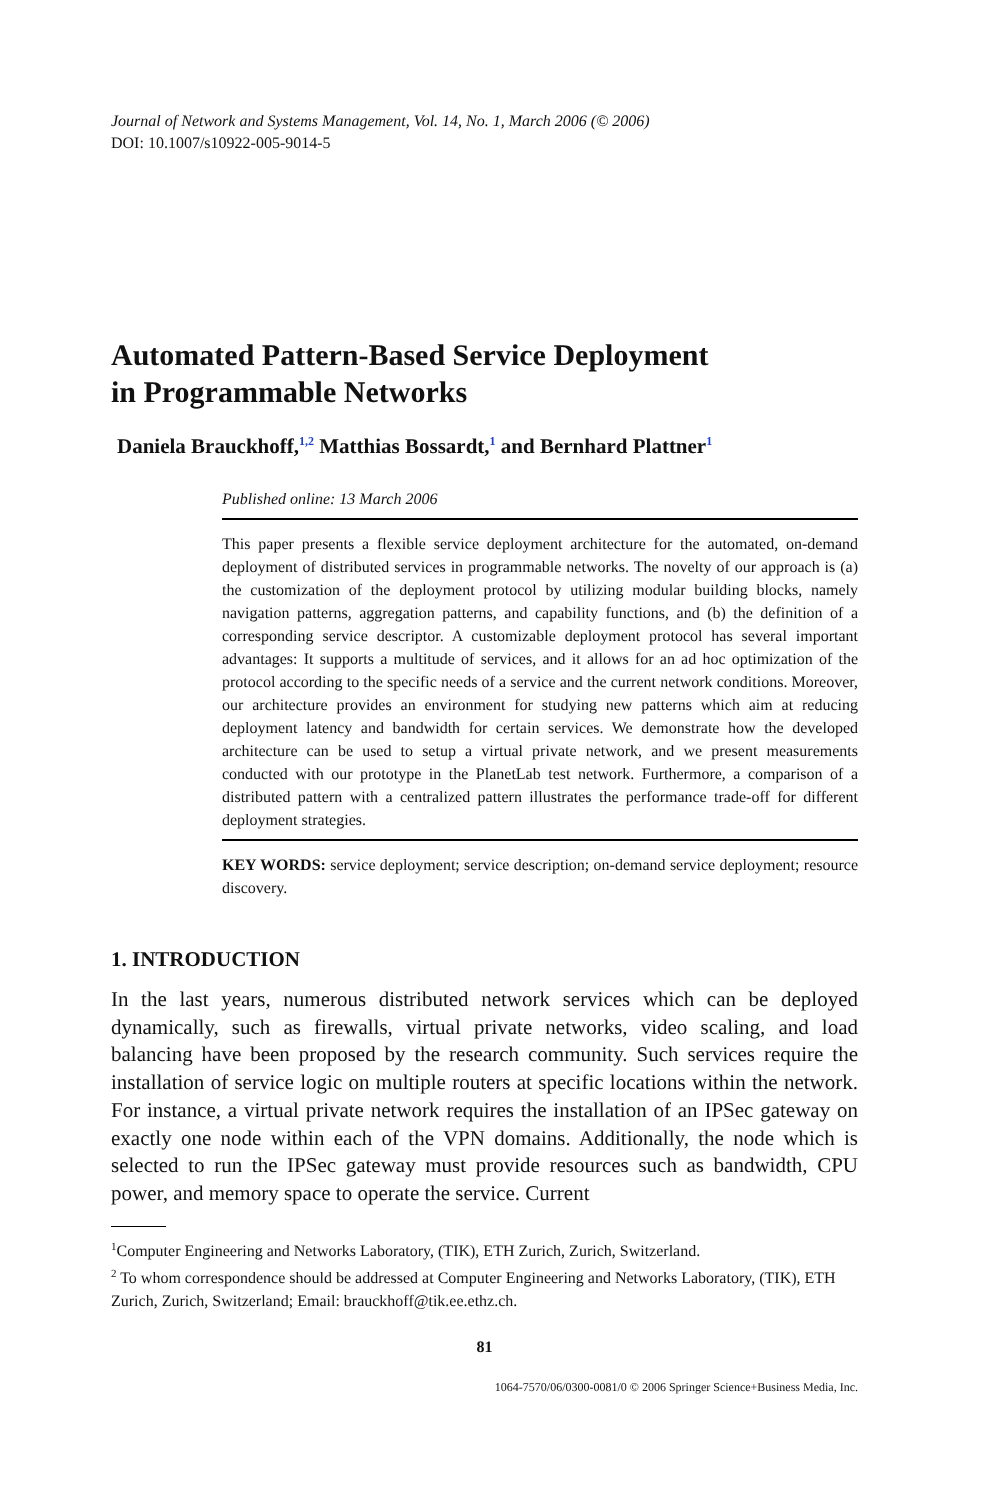Journal of Network and Systems Management, Vol. 14, No. 1, March 2006 (© 2006)
DOI: 10.1007/s10922-005-9014-5
Automated Pattern-Based Service Deployment
in Programmable Networks
Daniela Brauckhoff,<sup>1,2</sup> Matthias Bossardt,<sup>1</sup> and Bernhard Plattner<sup>1</sup>
Published online: 13 March 2006
This paper presents a flexible service deployment architecture for the automated, on-demand deployment of distributed services in programmable networks. The novelty of our approach is (a) the customization of the deployment protocol by utilizing modular building blocks, namely navigation patterns, aggregation patterns, and capability functions, and (b) the definition of a corresponding service descriptor. A customizable deployment protocol has several important advantages: It supports a multitude of services, and it allows for an ad hoc optimization of the protocol according to the specific needs of a service and the current network conditions. Moreover, our architecture provides an environment for studying new patterns which aim at reducing deployment latency and bandwidth for certain services. We demonstrate how the developed architecture can be used to setup a virtual private network, and we present measurements conducted with our prototype in the PlanetLab test network. Furthermore, a comparison of a distributed pattern with a centralized pattern illustrates the performance trade-off for different deployment strategies.
KEY WORDS: service deployment; service description; on-demand service deployment; resource discovery.
1. INTRODUCTION
In the last years, numerous distributed network services which can be deployed dynamically, such as firewalls, virtual private networks, video scaling, and load balancing have been proposed by the research community. Such services require the installation of service logic on multiple routers at specific locations within the network. For instance, a virtual private network requires the installation of an IPSec gateway on exactly one node within each of the VPN domains. Additionally, the node which is selected to run the IPSec gateway must provide resources such as bandwidth, CPU power, and memory space to operate the service. Current
<sup>1</sup> Computer Engineering and Networks Laboratory, (TIK), ETH Zurich, Zurich, Switzerland.
<sup>2</sup> To whom correspondence should be addressed at Computer Engineering and Networks Laboratory, (TIK), ETH Zurich, Zurich, Switzerland; Email: brauckhoff@tik.ee.ethz.ch.
81
1064-7570/06/0300-0081/0 © 2006 Springer Science+Business Media, Inc.